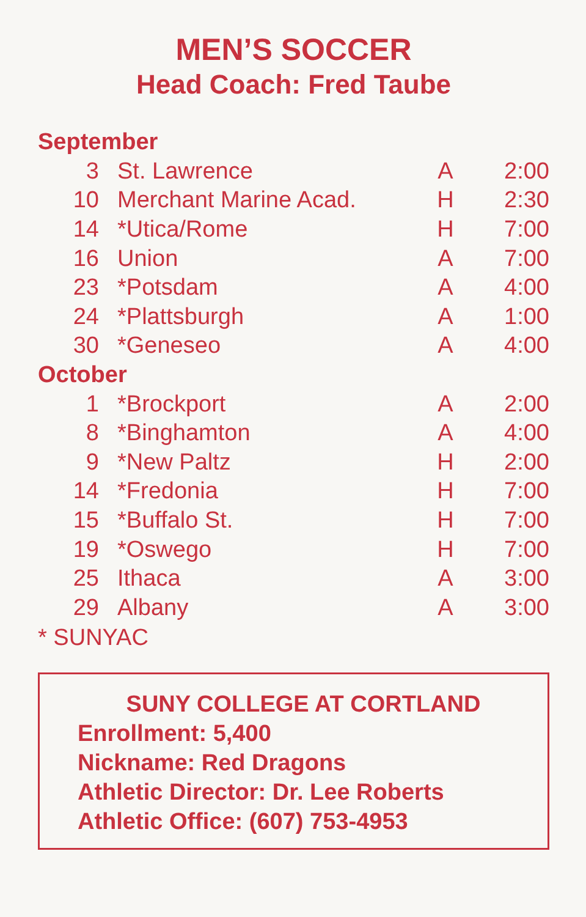MEN’S SOCCER
Head Coach: Fred Taube
| September | | | |
| 3 | St. Lawrence | A | 2:00 |
| 10 | Merchant Marine Acad. | H | 2:30 |
| 14 | *Utica/Rome | H | 7:00 |
| 16 | Union | A | 7:00 |
| 23 | *Potsdam | A | 4:00 |
| 24 | *Plattsburgh | A | 1:00 |
| 30 | *Geneseo | A | 4:00 |
| October | | | |
| 1 | *Brockport | A | 2:00 |
| 8 | *Binghamton | A | 4:00 |
| 9 | *New Paltz | H | 2:00 |
| 14 | *Fredonia | H | 7:00 |
| 15 | *Buffalo St. | H | 7:00 |
| 19 | *Oswego | H | 7:00 |
| 25 | Ithaca | A | 3:00 |
| 29 | Albany | A | 3:00 |
* SUNYAC
SUNY COLLEGE AT CORTLAND
Enrollment: 5,400
Nickname: Red Dragons
Athletic Director: Dr. Lee Roberts
Athletic Office: (607) 753-4953